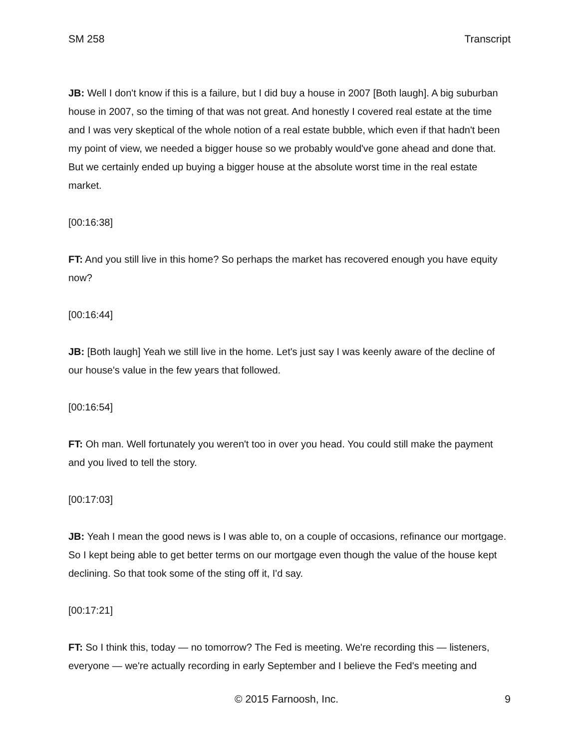SM 258 Transcript
JB: Well I don't know if this is a failure, but I did buy a house in 2007 [Both laugh]. A big suburban house in 2007, so the timing of that was not great. And honestly I covered real estate at the time and I was very skeptical of the whole notion of a real estate bubble, which even if that hadn't been my point of view, we needed a bigger house so we probably would've gone ahead and done that. But we certainly ended up buying a bigger house at the absolute worst time in the real estate market.
[00:16:38]
FT: And you still live in this home? So perhaps the market has recovered enough you have equity now?
[00:16:44]
JB: [Both laugh] Yeah we still live in the home. Let's just say I was keenly aware of the decline of our house's value in the few years that followed.
[00:16:54]
FT: Oh man. Well fortunately you weren't too in over you head. You could still make the payment and you lived to tell the story.
[00:17:03]
JB: Yeah I mean the good news is I was able to, on a couple of occasions, refinance our mortgage. So I kept being able to get better terms on our mortgage even though the value of the house kept declining. So that took some of the sting off it, I'd say.
[00:17:21]
FT: So I think this, today — no tomorrow? The Fed is meeting. We're recording this — listeners, everyone — we're actually recording in early September and I believe the Fed's meeting and
© 2015 Farnoosh, Inc. 9